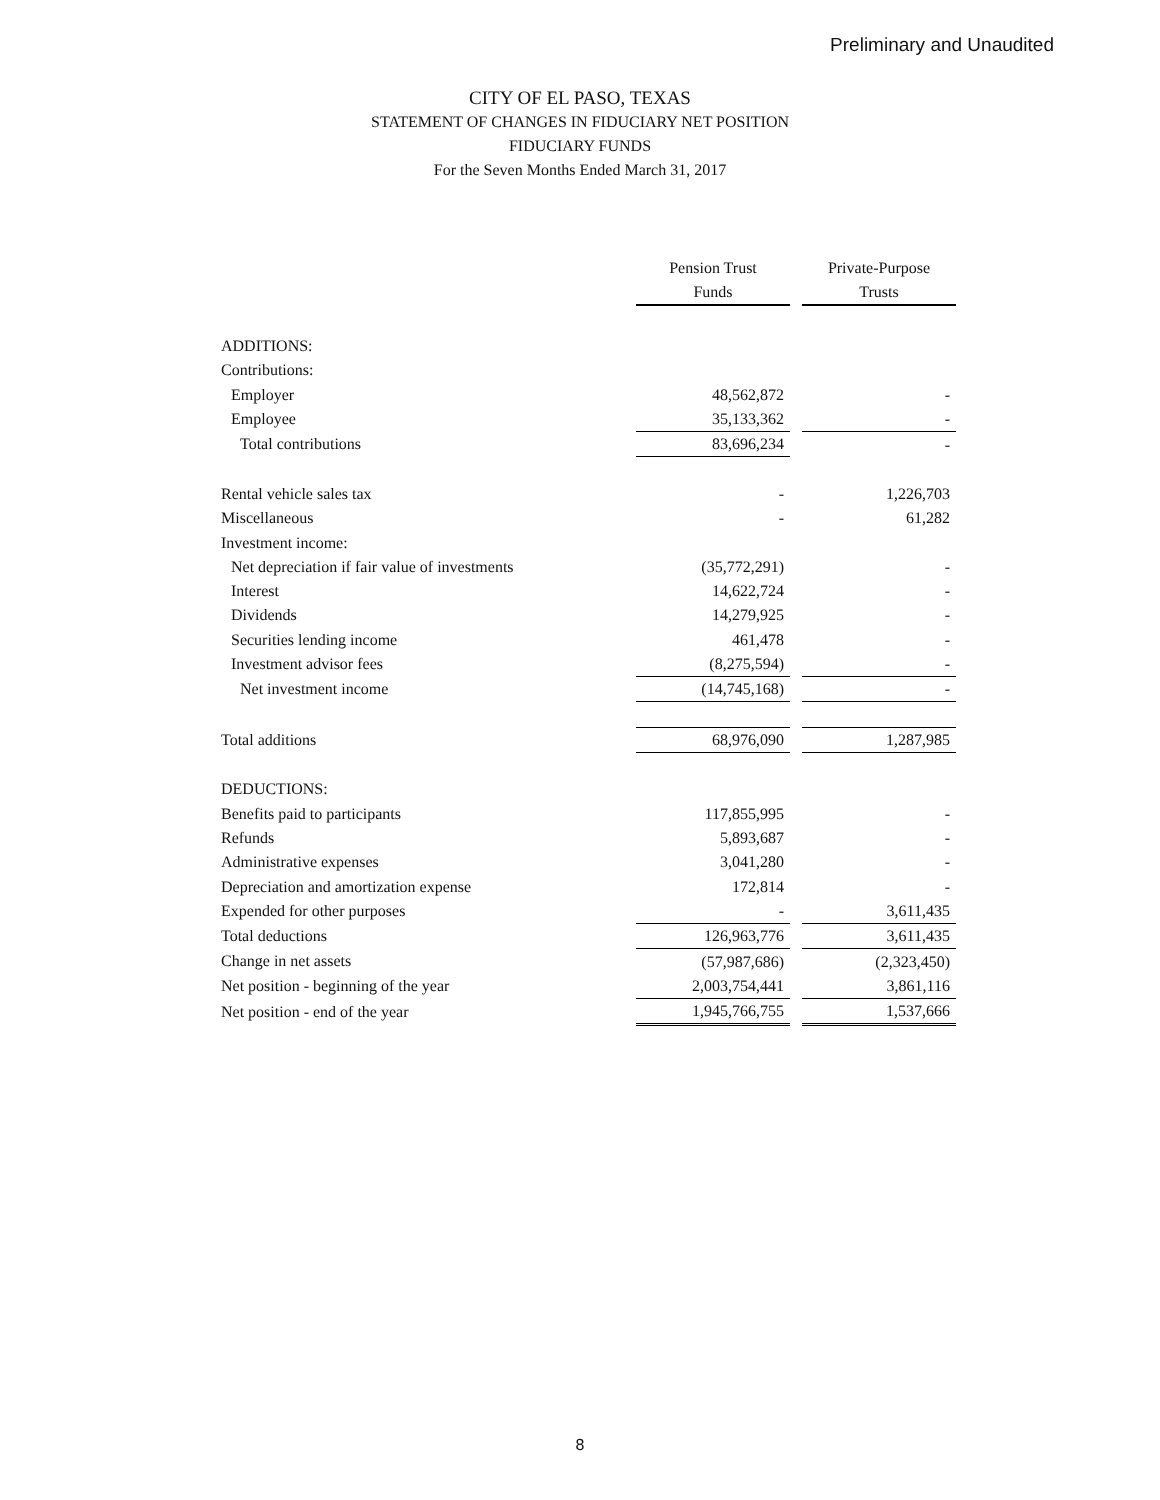Preliminary and Unaudited
CITY OF EL PASO, TEXAS
STATEMENT OF CHANGES IN FIDUCIARY NET POSITION
FIDUCIARY FUNDS
For the Seven Months Ended March 31, 2017
| | Pension Trust Funds | | Private-Purpose Trusts |
| ADDITIONS: | | | |
| Contributions: | | | |
| Employer | 48,562,872 | | - |
| Employee | 35,133,362 | | - |
| Total contributions | 83,696,234 | | - |
| Rental vehicle sales tax | - | | 1,226,703 |
| Miscellaneous | - | | 61,282 |
| Investment income: | | | |
| Net depreciation if fair value of investments | (35,772,291) | | - |
| Interest | 14,622,724 | | - |
| Dividends | 14,279,925 | | - |
| Securities lending income | 461,478 | | - |
| Investment advisor fees | (8,275,594) | | - |
| Net investment income | (14,745,168) | | - |
| Total additions | 68,976,090 | | 1,287,985 |
| DEDUCTIONS: | | | |
| Benefits paid to participants | 117,855,995 | | - |
| Refunds | 5,893,687 | | - |
| Administrative expenses | 3,041,280 | | - |
| Depreciation and amortization expense | 172,814 | | - |
| Expended for other purposes | - | | 3,611,435 |
| Total deductions | 126,963,776 | | 3,611,435 |
| Change in net assets | (57,987,686) | | (2,323,450) |
| Net position - beginning of the year | 2,003,754,441 | | 3,861,116 |
| Net position - end of the year | 1,945,766,755 | | 1,537,666 |
8